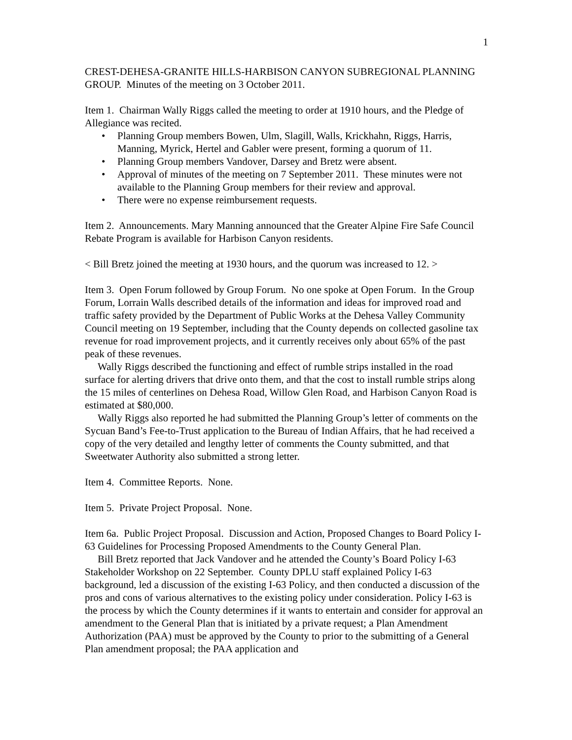1
CREST-DEHESA-GRANITE HILLS-HARBISON CANYON SUBREGIONAL PLANNING GROUP. Minutes of the meeting on 3 October 2011.
Item 1. Chairman Wally Riggs called the meeting to order at 1910 hours, and the Pledge of Allegiance was recited.
• Planning Group members Bowen, Ulm, Slagill, Walls, Krickhahn, Riggs, Harris, Manning, Myrick, Hertel and Gabler were present, forming a quorum of 11.
• Planning Group members Vandover, Darsey and Bretz were absent.
• Approval of minutes of the meeting on 7 September 2011. These minutes were not available to the Planning Group members for their review and approval.
• There were no expense reimbursement requests.
Item 2. Announcements. Mary Manning announced that the Greater Alpine Fire Safe Council Rebate Program is available for Harbison Canyon residents.
< Bill Bretz joined the meeting at 1930 hours, and the quorum was increased to 12. >
Item 3. Open Forum followed by Group Forum. No one spoke at Open Forum. In the Group Forum, Lorrain Walls described details of the information and ideas for improved road and traffic safety provided by the Department of Public Works at the Dehesa Valley Community Council meeting on 19 September, including that the County depends on collected gasoline tax revenue for road improvement projects, and it currently receives only about 65% of the past peak of these revenues.
Wally Riggs described the functioning and effect of rumble strips installed in the road surface for alerting drivers that drive onto them, and that the cost to install rumble strips along the 15 miles of centerlines on Dehesa Road, Willow Glen Road, and Harbison Canyon Road is estimated at $80,000.
Wally Riggs also reported he had submitted the Planning Group’s letter of comments on the Sycuan Band’s Fee-to-Trust application to the Bureau of Indian Affairs, that he had received a copy of the very detailed and lengthy letter of comments the County submitted, and that Sweetwater Authority also submitted a strong letter.
Item 4. Committee Reports. None.
Item 5. Private Project Proposal. None.
Item 6a. Public Project Proposal. Discussion and Action, Proposed Changes to Board Policy I-63 Guidelines for Processing Proposed Amendments to the County General Plan.
Bill Bretz reported that Jack Vandover and he attended the County’s Board Policy I-63 Stakeholder Workshop on 22 September. County DPLU staff explained Policy I-63 background, led a discussion of the existing I-63 Policy, and then conducted a discussion of the pros and cons of various alternatives to the existing policy under consideration. Policy I-63 is the process by which the County determines if it wants to entertain and consider for approval an amendment to the General Plan that is initiated by a private request; a Plan Amendment Authorization (PAA) must be approved by the County to prior to the submitting of a General Plan amendment proposal; the PAA application and